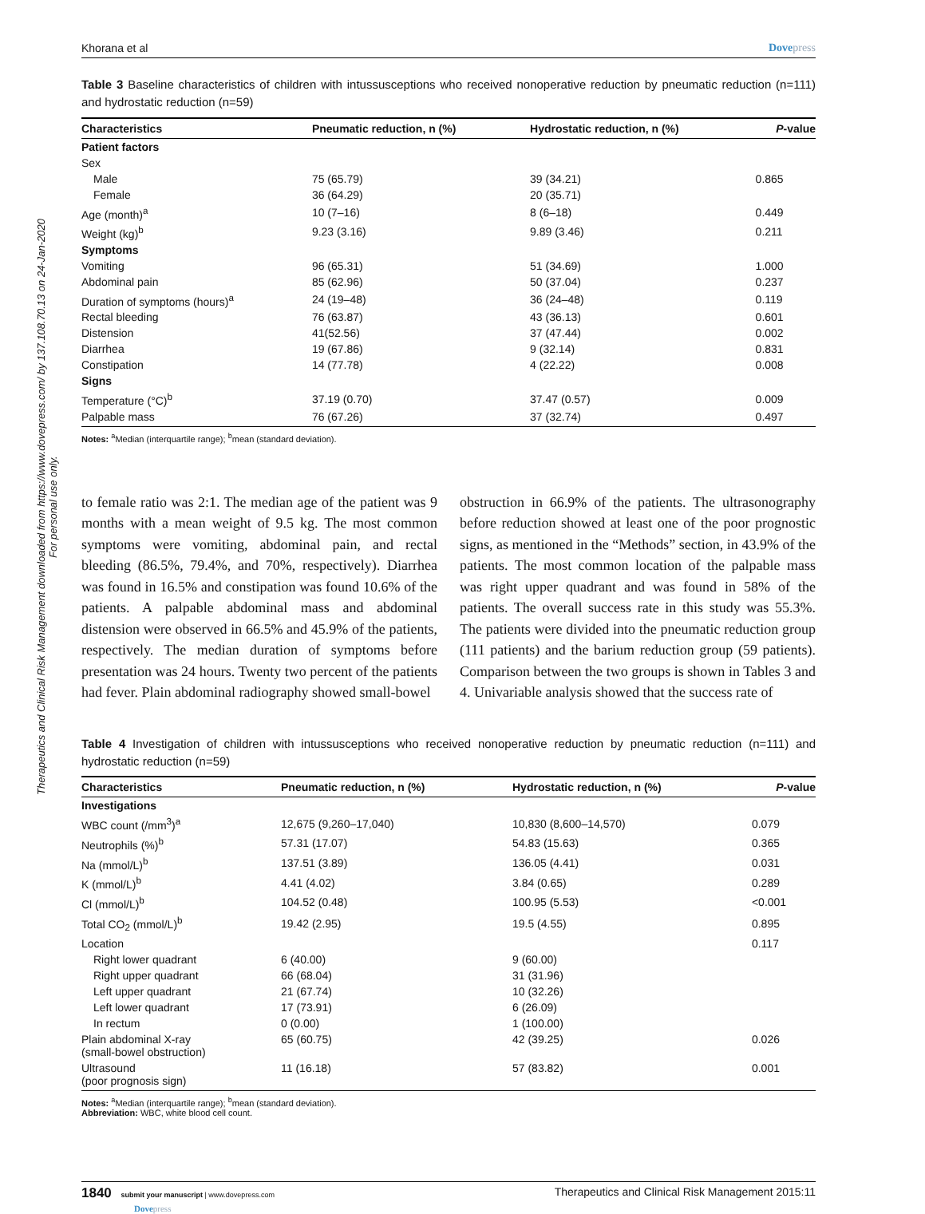Therapeutics and Clinical Risk Management downloaded from https://www.dovepress.com/ by 137.108.70.13 on 24-Jan-2020
For personal use only.
Khorana et al Dovepress
Table 3 Baseline characteristics of children with intussusceptions who received nonoperative reduction by pneumatic reduction (n=111) and hydrostatic reduction (n=59)
| Characteristics | Pneumatic reduction, n (%) | Hydrostatic reduction, n (%) | P -value |
| --- | --- | --- | --- |
| Patient factors | | | |
| Sex | | | |
| Male | 75 (65.79) | 39 (34.21) | 0.865 |
| Female | 36 (64.29) | 20 (35.71) | |
| Age (month)<sup>a</sup> | 10 (7–16) | 8 (6–18) | 0.449 |
| Weight (kg)<sup>b</sup> | 9.23 (3.16) | 9.89 (3.46) | 0.211 |
| Symptoms | | | |
| Vomiting | 96 (65.31) | 51 (34.69) | 1.000 |
| Abdominal pain | 85 (62.96) | 50 (37.04) | 0.237 |
| Duration of symptoms (hours)<sup>a</sup> | 24 (19–48) | 36 (24–48) | 0.119 |
| Rectal bleeding | 76 (63.87) | 43 (36.13) | 0.601 |
| Distension | 41(52.56) | 37 (47.44) | 0.002 |
| Diarrhea | 19 (67.86) | 9 (32.14) | 0.831 |
| Constipation | 14 (77.78) | 4 (22.22) | 0.008 |
| Signs | | | |
| Temperature (°C)<sup>b</sup> | 37.19 (0.70) | 37.47 (0.57) | 0.009 |
| Palpable mass | 76 (67.26) | 37 (32.74) | 0.497 |
Notes: <sup>a</sup>Median (interquartile range); <sup>b</sup>mean (standard deviation).
to female ratio was 2:1. The median age of the patient was 9 months with a mean weight of 9.5 kg. The most common symptoms were vomiting, abdominal pain, and rectal bleeding (86.5%, 79.4%, and 70%, respectively). Diarrhea was found in 16.5% and constipation was found 10.6% of the patients. A palpable abdominal mass and abdominal distension were observed in 66.5% and 45.9% of the patients, respectively. The median duration of symptoms before presentation was 24 hours. Twenty two percent of the patients had fever. Plain abdominal radiography showed small-bowel
obstruction in 66.9% of the patients. The ultrasonography before reduction showed at least one of the poor prognostic signs, as mentioned in the “Methods” section, in 43.9% of the patients. The most common location of the palpable mass was right upper quadrant and was found in 58% of the patients. The overall success rate in this study was 55.3%. The patients were divided into the pneumatic reduction group (111 patients) and the barium reduction group (59 patients). Comparison between the two groups is shown in Tables 3 and 4. Univariable analysis showed that the success rate of
Table 4 Investigation of children with intussusceptions who received nonoperative reduction by pneumatic reduction (n=111) and hydrostatic reduction (n=59)
| Characteristics | Pneumatic reduction, n (%) | Hydrostatic reduction, n (%) | P -value |
| --- | --- | --- | --- |
| Investigations | | | |
| WBC count (/mm<sup>3</sup>)<sup>a</sup> | 12,675 (9,260–17,040) | 10,830 (8,600–14,570) | 0.079 |
| Neutrophils (%)<sup>b</sup> | 57.31 (17.07) | 54.83 (15.63) | 0.365 |
| Na (mmol/L)<sup>b</sup> | 137.51 (3.89) | 136.05 (4.41) | 0.031 |
| K (mmol/L)<sup>b</sup> | 4.41 (4.02) | 3.84 (0.65) | 0.289 |
| Cl (mmol/L)<sup>b</sup> | 104.52 (0.48) | 100.95 (5.53) | <0.001 |
| Total CO<sub>2</sub> (mmol/L)<sup>b</sup> | 19.42 (2.95) | 19.5 (4.55) | 0.895 |
| Location | | | 0.117 |
| Right lower quadrant | 6 (40.00) | 9 (60.00) | |
| Right upper quadrant | 66 (68.04) | 31 (31.96) | |
| Left upper quadrant | 21 (67.74) | 10 (32.26) | |
| Left lower quadrant | 17 (73.91) | 6 (26.09) | |
| In rectum | 0 (0.00) | 1 (100.00) | |
| Plain abdominal X-ray (small-bowel obstruction) | 65 (60.75) | 42 (39.25) | 0.026 |
| Ultrasound (poor prognosis sign) | 11 (16.18) | 57 (83.82) | 0.001 |
Notes: <sup>a</sup>Median (interquartile range); <sup>b</sup>mean (standard deviation).
Abbreviation: WBC, white blood cell count.
1840 submit your manuscript | www.dovepress.com
Dovepress Therapeutics and Clinical Risk Management 2015:11